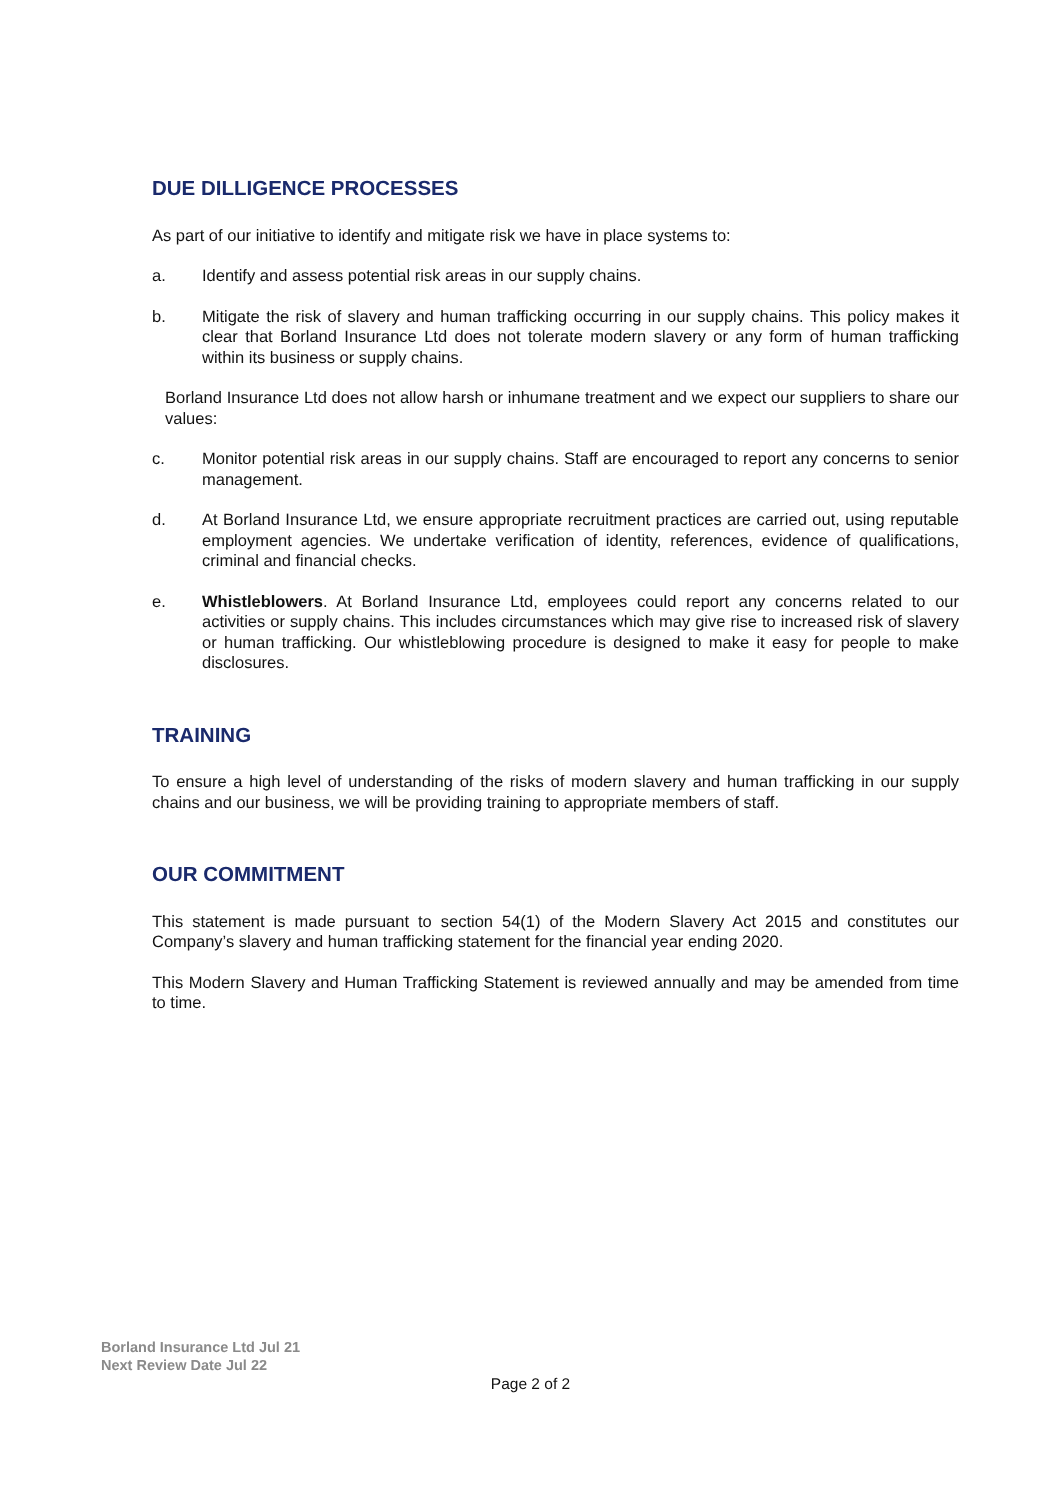DUE DILLIGENCE PROCESSES
As part of our initiative to identify and mitigate risk we have in place systems to:
a. Identify and assess potential risk areas in our supply chains.
b. Mitigate the risk of slavery and human trafficking occurring in our supply chains. This policy makes it clear that Borland Insurance Ltd does not tolerate modern slavery or any form of human trafficking within its business or supply chains.
Borland Insurance Ltd does not allow harsh or inhumane treatment and we expect our suppliers to share our values:
c. Monitor potential risk areas in our supply chains. Staff are encouraged to report any concerns to senior management.
d. At Borland Insurance Ltd, we ensure appropriate recruitment practices are carried out, using reputable employment agencies. We undertake verification of identity, references, evidence of qualifications, criminal and financial checks.
e. Whistleblowers. At Borland Insurance Ltd, employees could report any concerns related to our activities or supply chains. This includes circumstances which may give rise to increased risk of slavery or human trafficking. Our whistleblowing procedure is designed to make it easy for people to make disclosures.
TRAINING
To ensure a high level of understanding of the risks of modern slavery and human trafficking in our supply chains and our business, we will be providing training to appropriate members of staff.
OUR COMMITMENT
This statement is made pursuant to section 54(1) of the Modern Slavery Act 2015 and constitutes our Company’s slavery and human trafficking statement for the financial year ending 2020.
This Modern Slavery and Human Trafficking Statement is reviewed annually and may be amended from time to time.
Borland Insurance Ltd Jul 21
Next Review Date Jul 22
Page 2 of 2